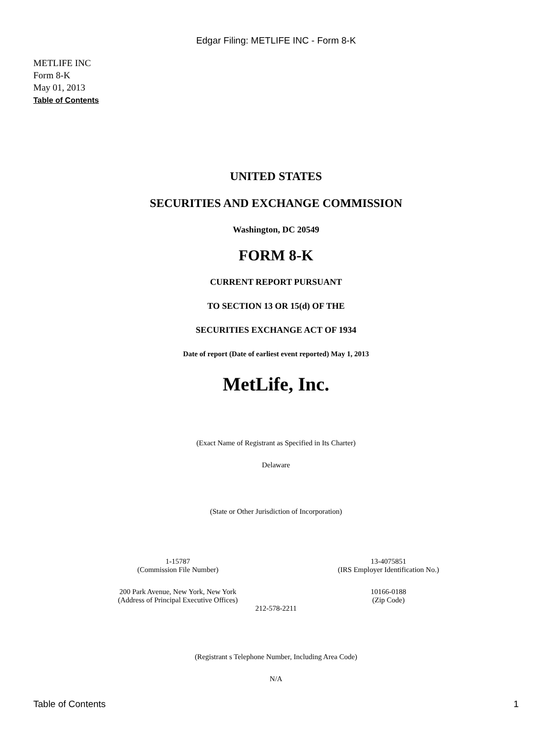Edgar Filing: METLIFE INC - Form 8-K
METLIFE INC
Form 8-K
May 01, 2013
Table of Contents
UNITED STATES
SECURITIES AND EXCHANGE COMMISSION
Washington, DC 20549
FORM 8-K
CURRENT REPORT PURSUANT
TO SECTION 13 OR 15(d) OF THE
SECURITIES EXCHANGE ACT OF 1934
Date of report (Date of earliest event reported) May 1, 2013
MetLife, Inc.
(Exact Name of Registrant as Specified in Its Charter)
Delaware
(State or Other Jurisdiction of Incorporation)
| 1-15787 (Commission File Number) | | 13-4075851 (IRS Employer Identification No.) |
| 200 Park Avenue, New York, New York (Address of Principal Executive Offices) | | 10166-0188 (Zip Code) |
212-578-2211
(Registrant s Telephone Number, Including Area Code)
N/A
Table of Contents 1